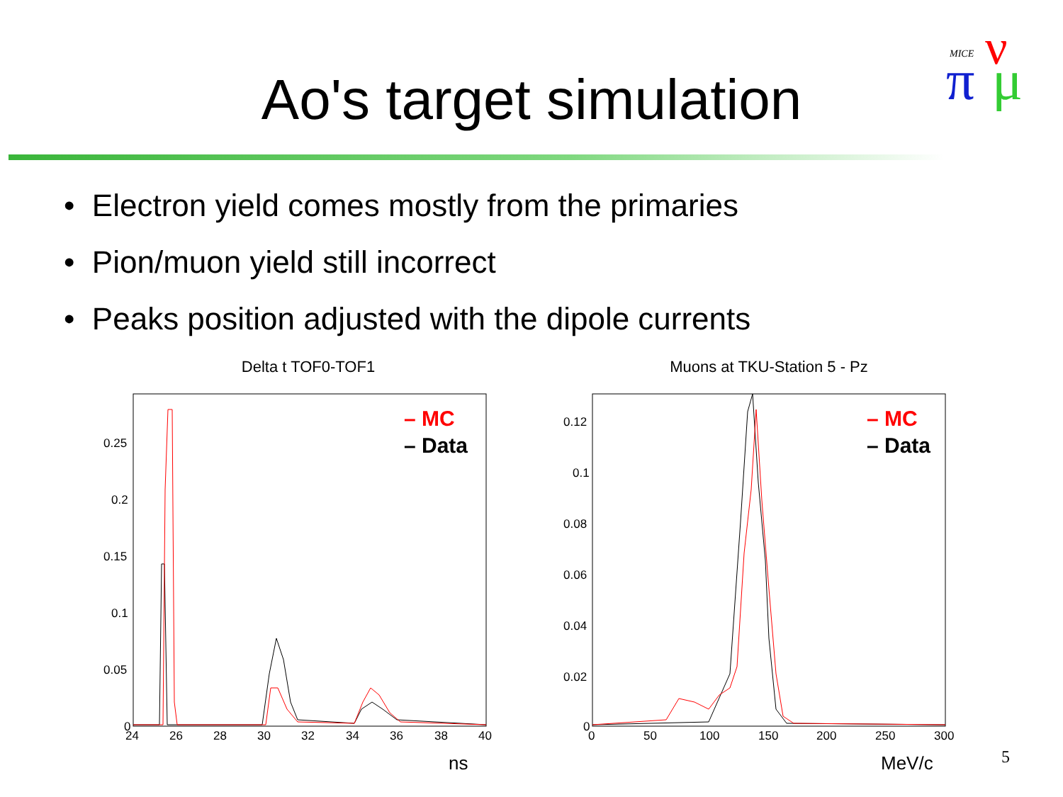MICE
π
ν
μ
Ao's target simulation
• Electron yield comes mostly from the primaries
• Pion/muon yield still incorrect
• Peaks position adjusted with the dipole currents
Delta t TOF0-TOF1
0.25
0.2
0.15
0.1
0.05
0
24
26
28
30
32
34
36
38
40
– MC
– Data
ns
Muons at TKU-Station 5 - Pz
0.12
0.1
0.08
0.06
0.04
0.02
0
0
50
100
150
200
250
300
– MC
– Data
MeV/c
5